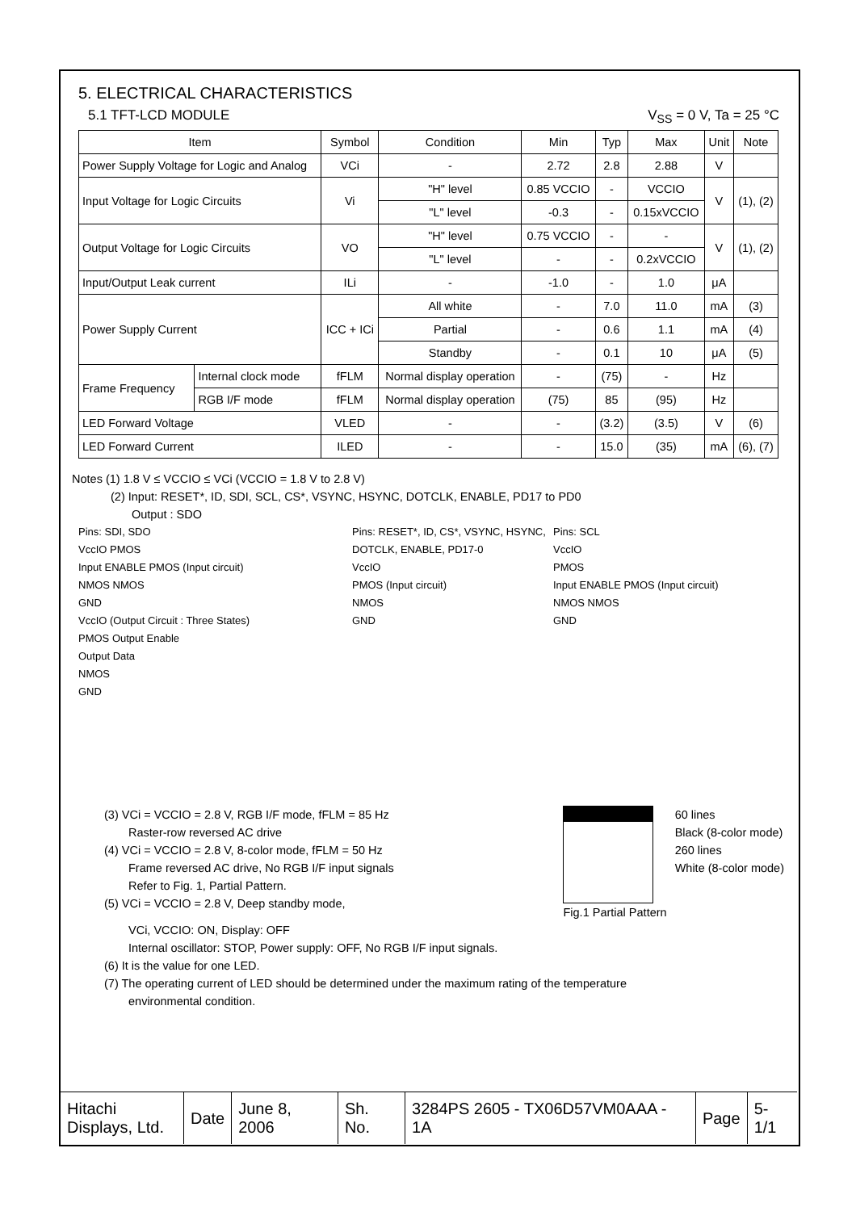5. ELECTRICAL CHARACTERISTICS
5.1 TFT-LCD MODULE V<sub>SS</sub> = 0 V, Ta = 25 °C
| Item | | Symbol | Condition | Min | Typ | Max | Unit | Note |
| --- | --- | --- | --- | --- | --- | --- | --- | --- |
| Power Supply Voltage for Logic and Analog | | VCi | - | 2.72 | 2.8 | 2.88 | V | |
| Input Voltage for Logic Circuits | | Vi | "H" level | 0.85 VCCIO | - | VCCIO | V | (1), (2) |
| | | | "L" level | -0.3 | - | 0.15xVCCIO | | |
| Output Voltage for Logic Circuits | | VO | "H" level | 0.75 VCCIO | - | - | V | (1), (2) |
| | | | "L" level | - | - | 0.2xVCCIO | | |
| Input/Output Leak current | | ILi | - | -1.0 | - | 1.0 | μA | |
| Power Supply Current | | ICC + ICi | All white | - | 7.0 | 11.0 | mA | (3) |
| | | | Partial | - | 0.6 | 1.1 | mA | (4) |
| | | | Standby | - | 0.1 | 10 | μA | (5) |
| Frame Frequency | Internal clock mode | fFLM | Normal display operation | - | (75) | - | Hz | |
| | RGB I/F mode | fFLM | Normal display operation | (75) | 85 | (95) | Hz | |
| LED Forward Voltage | | VLED | - | - | (3.2) | (3.5) | V | (6) |
| LED Forward Current | | ILED | - | - | 15.0 | (35) | mA | (6), (7) |
Notes (1) 1.8 V ≤ VCCIO ≤ VCi (VCCIO = 1.8 V to 2.8 V)
(2) Input: RESET*, ID, SDI, SCL, CS*, VSYNC, HSYNC, DOTCLK, ENABLE, PD17 to PD0
Output : SDO
Pins: SDI, SDO
VccIO PMOS
Input ENABLE PMOS (Input circuit)
NMOS NMOS
GND
VccIO (Output Circuit : Three States)
PMOS Output Enable
Output Data
NMOS
GND
Pins: RESET*, ID, CS*, VSYNC, HSYNC, DOTCLK, ENABLE, PD17-0
VccIO
PMOS (Input circuit)
NMOS
GND
Pins: SCL
VccIO
PMOS
Input ENABLE PMOS (Input circuit)
NMOS NMOS
GND
(3) VCi = VCCIO = 2.8 V, RGB I/F mode, fFLM = 85 Hz
Raster-row reversed AC drive
(4) VCi = VCCIO = 2.8 V, 8-color mode, fFLM = 50 Hz
Frame reversed AC drive, No RGB I/F input signals
Refer to Fig. 1, Partial Pattern.
(5) VCi = VCCIO = 2.8 V, Deep standby mode,
Fig.1 Partial Pattern 60 lines
Black (8-color mode)
260 lines
White (8-color mode)
VCi, VCCIO: ON, Display: OFF
Internal oscillator: STOP, Power supply: OFF, No RGB I/F input signals.
(6) It is the value for one LED.
(7) The operating current of LED should be determined under the maximum rating of the temperature
environmental condition.
| Hitachi Displays, Ltd. | Date | June 8, 2006 | Sh. No. | 3284PS 2605 - TX06D57VM0AAA - 1A | Page | 5-1/1 |